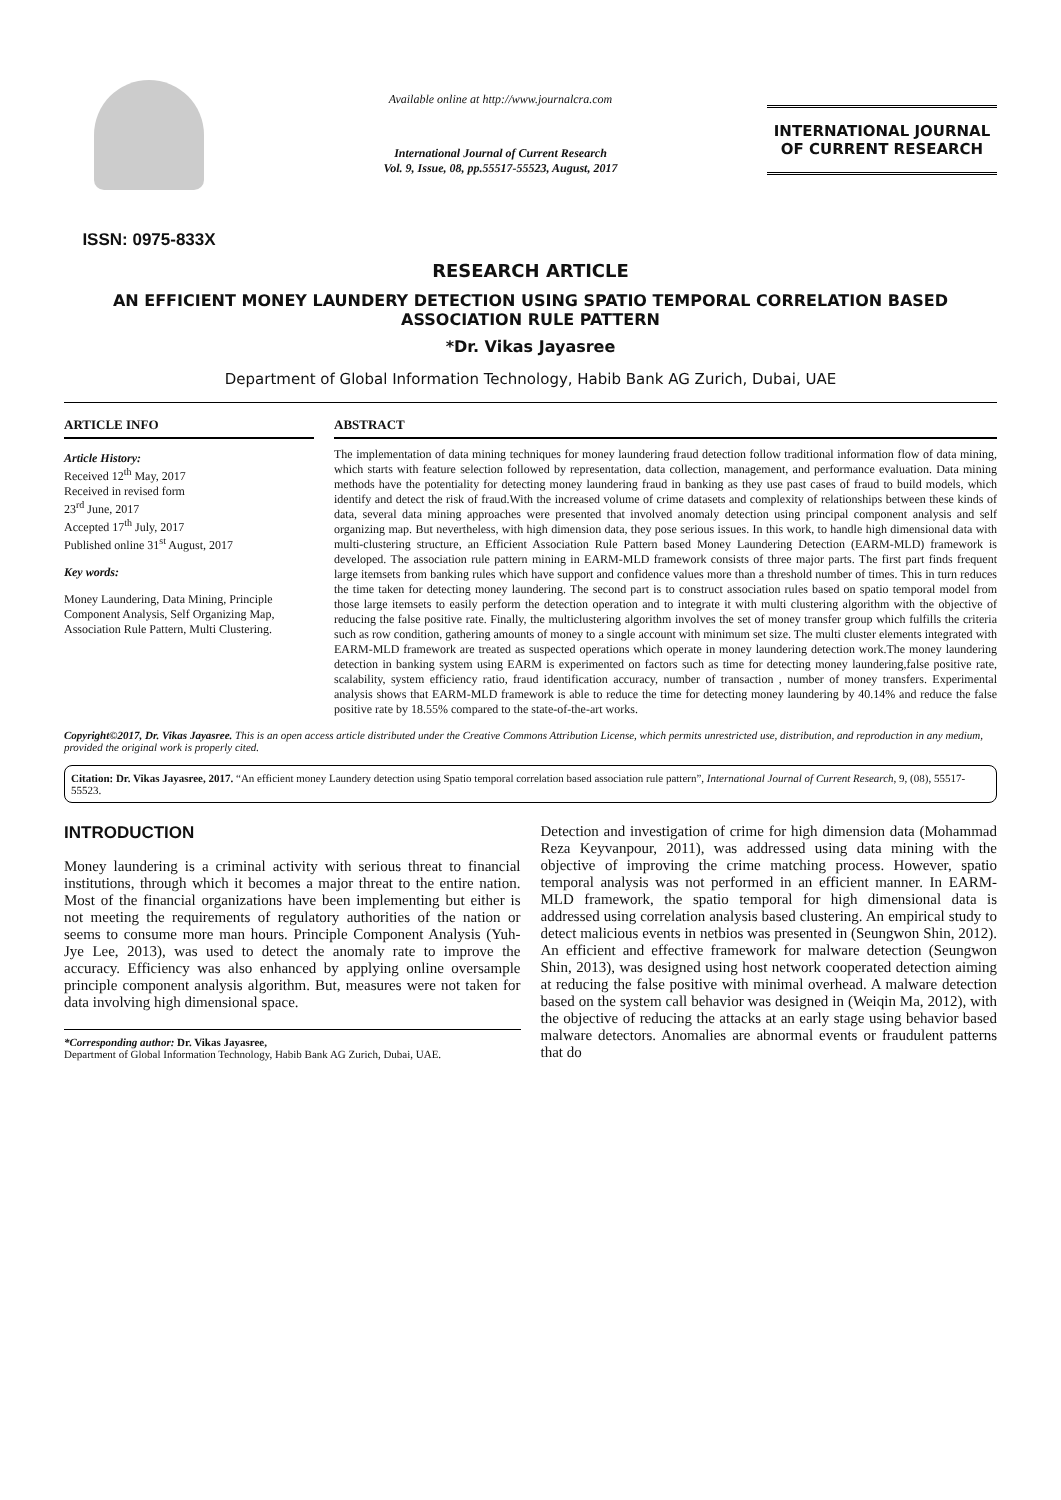ISSN: 0975-833X
Available online at http://www.journalcra.com
International Journal of Current Research
Vol. 9, Issue, 08, pp.55517-55523, August, 2017
INTERNATIONAL JOURNAL OF CURRENT RESEARCH
RESEARCH ARTICLE
AN EFFICIENT MONEY LAUNDERY DETECTION USING SPATIO TEMPORAL CORRELATION BASED ASSOCIATION RULE PATTERN
*Dr. Vikas Jayasree
Department of Global Information Technology, Habib Bank AG Zurich, Dubai, UAE
ARTICLE INFO
Article History:
Received 12<sup>th</sup> May, 2017
Received in revised form
23<sup>rd</sup> June, 2017
Accepted 17<sup>th</sup> July, 2017
Published online 31<sup>st</sup> August, 2017
Key words:
Money Laundering, Data Mining, Principle Component Analysis, Self Organizing Map, Association Rule Pattern, Multi Clustering.
ABSTRACT
The implementation of data mining techniques for money laundering fraud detection follow traditional information flow of data mining, which starts with feature selection followed by representation, data collection, management, and performance evaluation. Data mining methods have the potentiality for detecting money laundering fraud in banking as they use past cases of fraud to build models, which identify and detect the risk of fraud.With the increased volume of crime datasets and complexity of relationships between these kinds of data, several data mining approaches were presented that involved anomaly detection using principal component analysis and self organizing map. But nevertheless, with high dimension data, they pose serious issues. In this work, to handle high dimensional data with multi-clustering structure, an Efficient Association Rule Pattern based Money Laundering Detection (EARM-MLD) framework is developed. The association rule pattern mining in EARM-MLD framework consists of three major parts. The first part finds frequent large itemsets from banking rules which have support and confidence values more than a threshold number of times. This in turn reduces the time taken for detecting money laundering. The second part is to construct association rules based on spatio temporal model from those large itemsets to easily perform the detection operation and to integrate it with multi clustering algorithm with the objective of reducing the false positive rate. Finally, the multiclustering algorithm involves the set of money transfer group which fulfills the criteria such as row condition, gathering amounts of money to a single account with minimum set size. The multi cluster elements integrated with EARM-MLD framework are treated as suspected operations which operate in money laundering detection work.The money laundering detection in banking system using EARM is experimented on factors such as time for detecting money laundering,false positive rate, scalability, system efficiency ratio, fraud identification accuracy, number of transaction , number of money transfers. Experimental analysis shows that EARM-MLD framework is able to reduce the time for detecting money laundering by 40.14% and reduce the false positive rate by 18.55% compared to the state-of-the-art works.
Copyright©2017, Dr. Vikas Jayasree. This is an open access article distributed under the Creative Commons Attribution License, which permits unrestricted use, distribution, and reproduction in any medium, provided the original work is properly cited.
Citation: Dr. Vikas Jayasree, 2017. “An efficient money Laundery detection using Spatio temporal correlation based association rule pattern”, International Journal of Current Research, 9, (08), 55517-55523.
INTRODUCTION
Money laundering is a criminal activity with serious threat to financial institutions, through which it becomes a major threat to the entire nation. Most of the financial organizations have been implementing but either is not meeting the requirements of regulatory authorities of the nation or seems to consume more man hours. Principle Component Analysis (Yuh-Jye Lee, 2013), was used to detect the anomaly rate to improve the accuracy. Efficiency was also enhanced by applying online oversample principle component analysis algorithm. But, measures were not taken for data involving high dimensional space.
*Corresponding author: Dr. Vikas Jayasree,
Department of Global Information Technology, Habib Bank AG Zurich, Dubai, UAE.
Detection and investigation of crime for high dimension data (Mohammad Reza Keyvanpour, 2011), was addressed using data mining with the objective of improving the crime matching process. However, spatio temporal analysis was not performed in an efficient manner. In EARM-MLD framework, the spatio temporal for high dimensional data is addressed using correlation analysis based clustering. An empirical study to detect malicious events in netbios was presented in (Seungwon Shin, 2012). An efficient and effective framework for malware detection (Seungwon Shin, 2013), was designed using host network cooperated detection aiming at reducing the false positive with minimal overhead. A malware detection based on the system call behavior was designed in (Weiqin Ma, 2012), with the objective of reducing the attacks at an early stage using behavior based malware detectors. Anomalies are abnormal events or fraudulent patterns that do